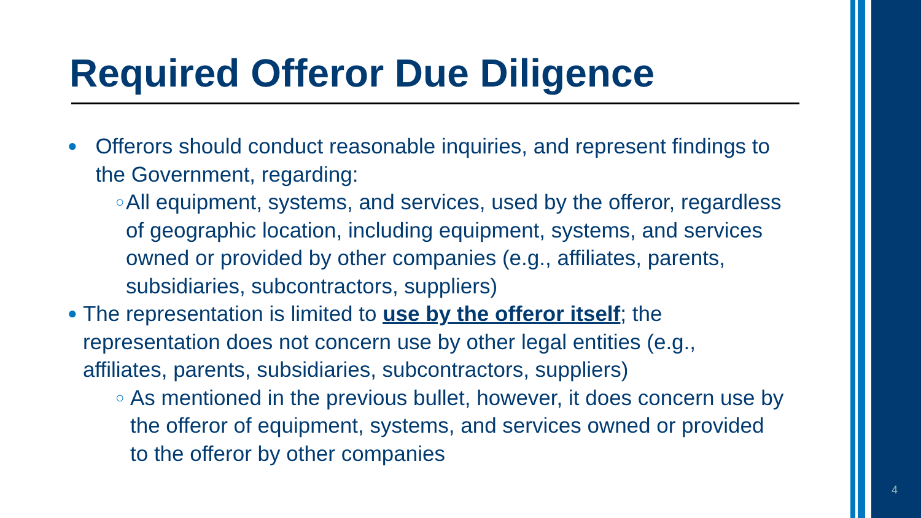Required Offeror Due Diligence
●
Offerors should conduct reasonable inquiries, and represent findings to the Government, regarding:
○
All equipment, systems, and services, used by the offeror, regardless of geographic location, including equipment, systems, and services owned or provided by other companies (e.g., affiliates, parents, subsidiaries, subcontractors, suppliers)
●
The representation is limited to use by the offeror itself; the representation does not concern use by other legal entities (e.g., affiliates, parents, subsidiaries, subcontractors, suppliers)
○
As mentioned in the previous bullet, however, it does concern use by the offeror of equipment, systems, and services owned or provided to the offeror by other companies
4